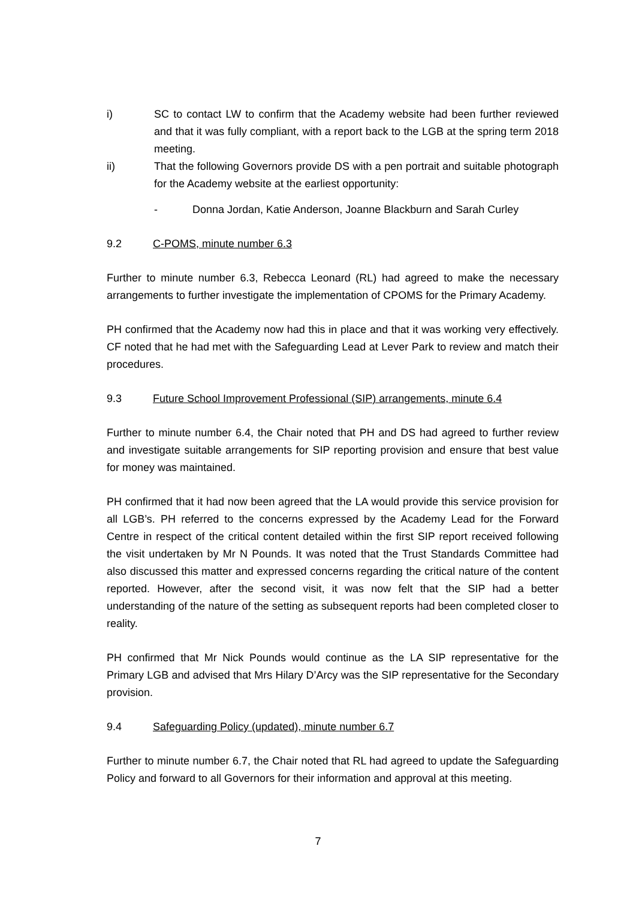i) SC to contact LW to confirm that the Academy website had been further reviewed and that it was fully compliant, with a report back to the LGB at the spring term 2018 meeting.
ii) That the following Governors provide DS with a pen portrait and suitable photograph for the Academy website at the earliest opportunity:
- Donna Jordan, Katie Anderson, Joanne Blackburn and Sarah Curley
9.2 C-POMS, minute number 6.3
Further to minute number 6.3, Rebecca Leonard (RL) had agreed to make the necessary arrangements to further investigate the implementation of CPOMS for the Primary Academy.
PH confirmed that the Academy now had this in place and that it was working very effectively. CF noted that he had met with the Safeguarding Lead at Lever Park to review and match their procedures.
9.3 Future School Improvement Professional (SIP) arrangements, minute 6.4
Further to minute number 6.4, the Chair noted that PH and DS had agreed to further review and investigate suitable arrangements for SIP reporting provision and ensure that best value for money was maintained.
PH confirmed that it had now been agreed that the LA would provide this service provision for all LGB’s. PH referred to the concerns expressed by the Academy Lead for the Forward Centre in respect of the critical content detailed within the first SIP report received following the visit undertaken by Mr N Pounds. It was noted that the Trust Standards Committee had also discussed this matter and expressed concerns regarding the critical nature of the content reported. However, after the second visit, it was now felt that the SIP had a better understanding of the nature of the setting as subsequent reports had been completed closer to reality.
PH confirmed that Mr Nick Pounds would continue as the LA SIP representative for the Primary LGB and advised that Mrs Hilary D’Arcy was the SIP representative for the Secondary provision.
9.4 Safeguarding Policy (updated), minute number 6.7
Further to minute number 6.7, the Chair noted that RL had agreed to update the Safeguarding Policy and forward to all Governors for their information and approval at this meeting.
7